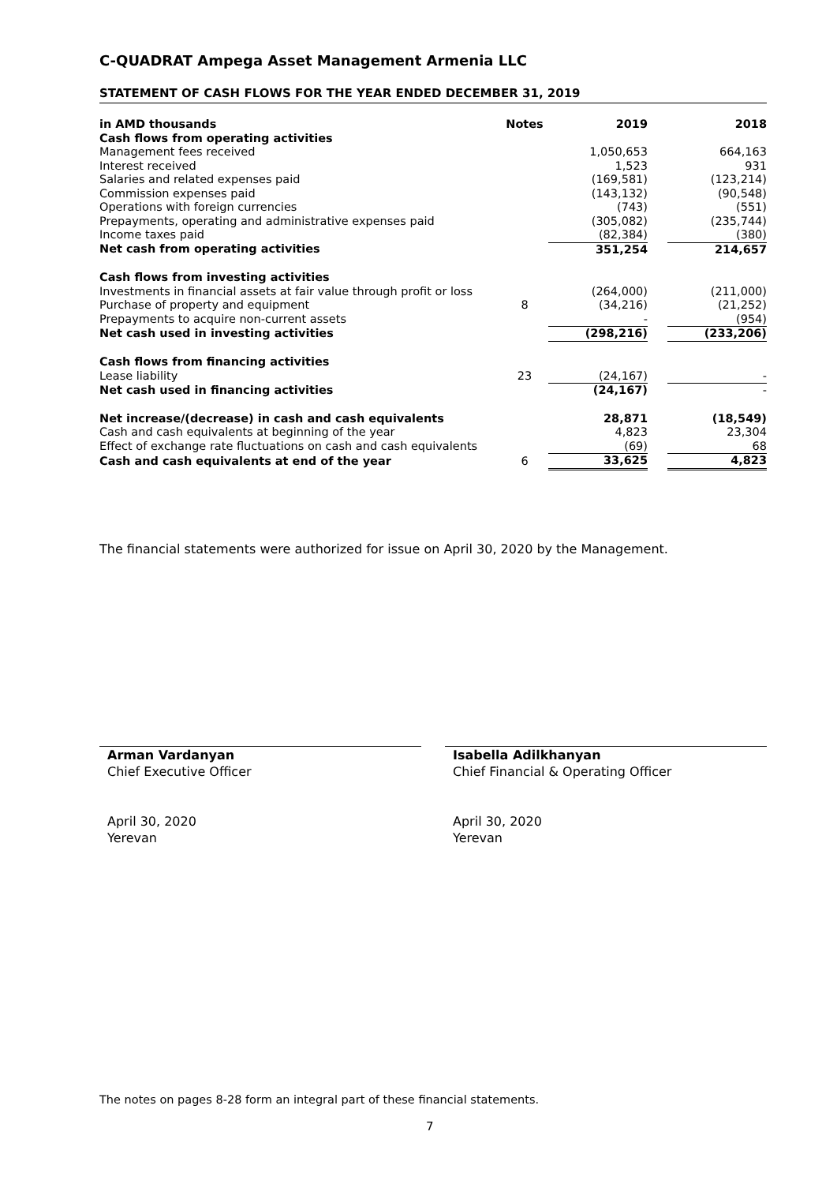C-QUADRAT Ampega Asset Management Armenia LLC
STATEMENT OF CASH FLOWS FOR THE YEAR ENDED DECEMBER 31, 2019
| in AMD thousands | Notes | 2019 | | 2018 |
| Cash flows from operating activities | | | | |
| Management fees received | | 1,050,653 | | 664,163 |
| Interest received | | 1,523 | | 931 |
| Salaries and related expenses paid | | (169,581) | | (123,214) |
| Commission expenses paid | | (143,132) | | (90,548) |
| Operations with foreign currencies | | (743) | | (551) |
| Prepayments, operating and administrative expenses paid | | (305,082) | | (235,744) |
| Income taxes paid | | (82,384) | | (380) |
| Net cash from operating activities | | 351,254 | | 214,657 |
| Cash flows from investing activities | | | | |
| Investments in financial assets at fair value through profit or loss | | (264,000) | | (211,000) |
| Purchase of property and equipment | 8 | (34,216) | | (21,252) |
| Prepayments to acquire non-current assets | | - | | (954) |
| Net cash used in investing activities | | (298,216) | | (233,206) |
| Cash flows from financing activities | | | | |
| Lease liability | 23 | (24,167) | | - |
| Net cash used in financing activities | | (24,167) | | - |
| Net increase/(decrease) in cash and cash equivalents | | 28,871 | | (18,549) |
| Cash and cash equivalents at beginning of the year | | 4,823 | | 23,304 |
| Effect of exchange rate fluctuations on cash and cash equivalents | | (69) | | 68 |
| Cash and cash equivalents at end of the year | 6 | 33,625 | | 4,823 |
The financial statements were authorized for issue on April 30, 2020 by the Management.
Arman Vardanyan
Chief Executive Officer
April 30, 2020
Yerevan
Isabella Adilkhanyan
Chief Financial & Operating Officer
April 30, 2020
Yerevan
The notes on pages 8-28 form an integral part of these financial statements.
7